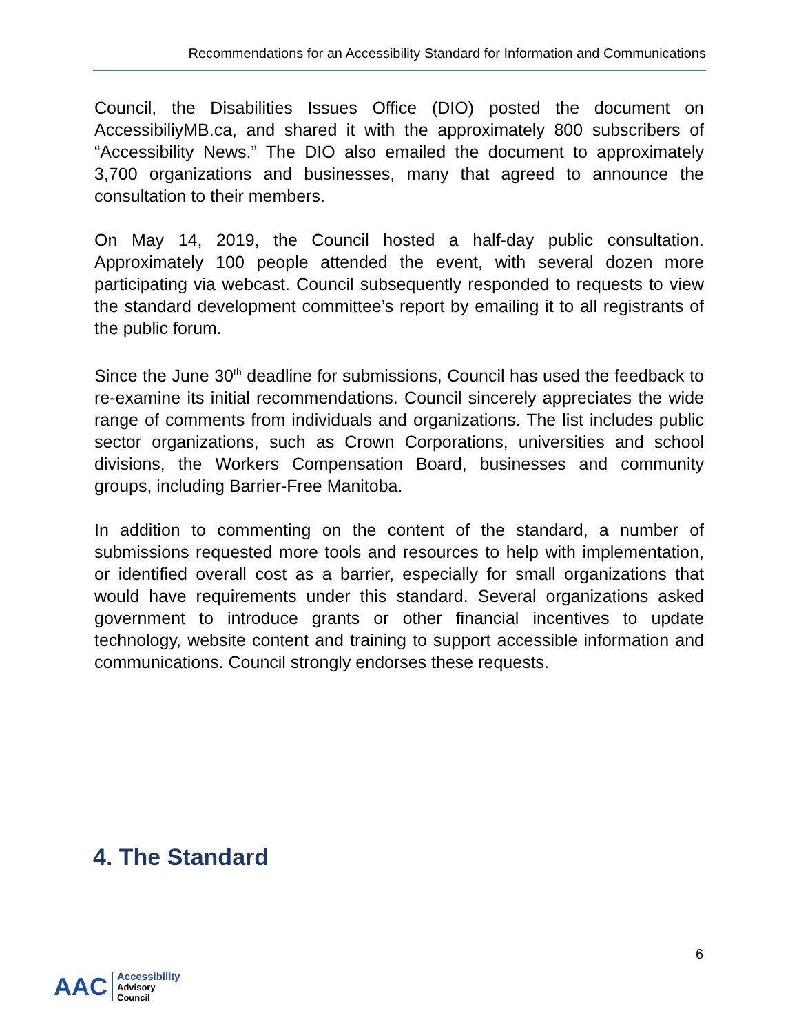Recommendations for an Accessibility Standard for Information and Communications
Council, the Disabilities Issues Office (DIO) posted the document on AccessibiliyMB.ca, and shared it with the approximately 800 subscribers of “Accessibility News.” The DIO also emailed the document to approximately 3,700 organizations and businesses, many that agreed to announce the consultation to their members.
On May 14, 2019, the Council hosted a half-day public consultation. Approximately 100 people attended the event, with several dozen more participating via webcast. Council subsequently responded to requests to view the standard development committee’s report by emailing it to all registrants of the public forum.
Since the June 30<sup>th</sup> deadline for submissions, Council has used the feedback to re-examine its initial recommendations. Council sincerely appreciates the wide range of comments from individuals and organizations. The list includes public sector organizations, such as Crown Corporations, universities and school divisions, the Workers Compensation Board, businesses and community groups, including Barrier-Free Manitoba.
In addition to commenting on the content of the standard, a number of submissions requested more tools and resources to help with implementation, or identified overall cost as a barrier, especially for small organizations that would have requirements under this standard. Several organizations asked government to introduce grants or other financial incentives to update technology, website content and training to support accessible information and communications. Council strongly endorses these requests.
4. The Standard
6
AAC
Accessibility
Advisory
Council